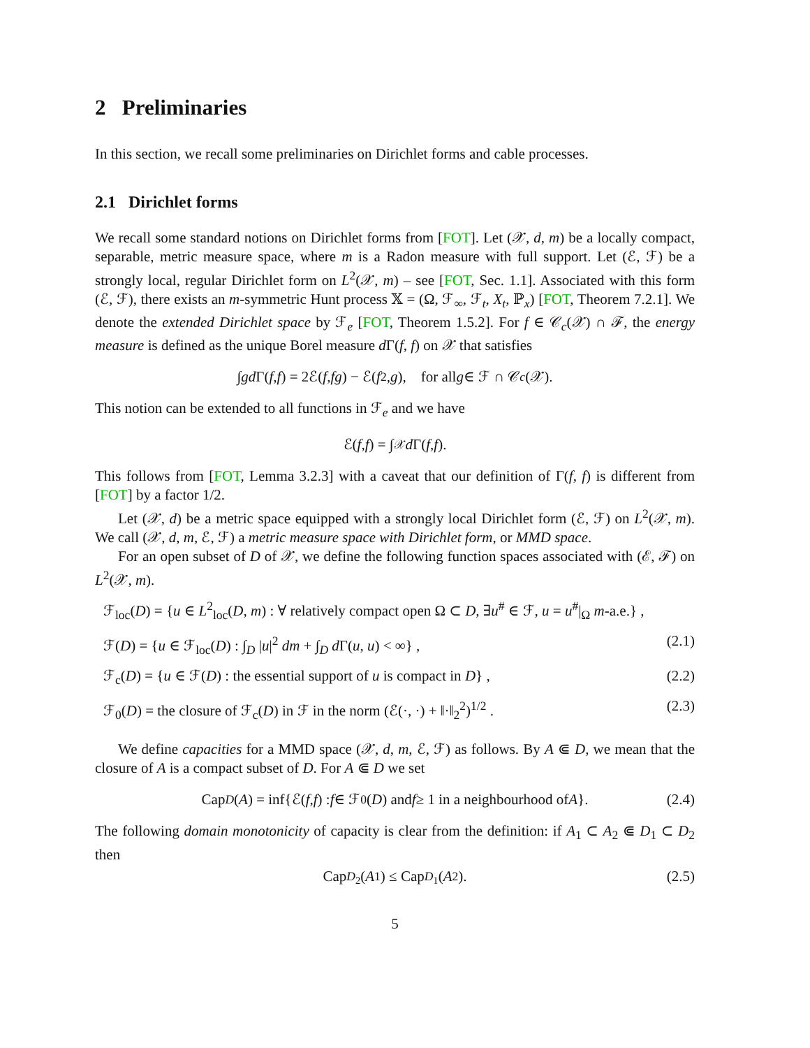2 Preliminaries
In this section, we recall some preliminaries on Dirichlet forms and cable processes.
2.1 Dirichlet forms
We recall some standard notions on Dirichlet forms from [FOT]. Let (𝒳, d, m) be a locally compact, separable, metric measure space, where m is a Radon measure with full support. Let (ℰ, ℱ) be a strongly local, regular Dirichlet form on L<sup>2</sup>(𝒳, m) – see [FOT, Sec. 1.1]. Associated with this form (ℰ, ℱ), there exists an m-symmetric Hunt process 𝕏 = (Ω, ℱ<sub>∞</sub>, ℱ<sub>t</sub>, X<sub>t</sub>, ℙ<sub>x</sub>) [FOT, Theorem 7.2.1]. We denote the extended Dirichlet space by ℱ<sub>e</sub> [FOT, Theorem 1.5.2]. For f ∈ 𝒞<sub>c</sub>(𝒳) ∩ ℱ, the energy measure is defined as the unique Borel measure d Γ(f, f) on 𝒳 that satisfies
∫ gd Γ(f, f) = 2ℰ(f, fg) − ℰ(f<sup>2</sup>, g), for all g ∈ ℱ ∩ 𝒞<sub>c</sub> (𝒳).
This notion can be extended to all functions in ℱ<sub>e</sub> and we have
ℰ(f, f) = ∫<sub>𝒳</sub> d Γ(f, f).
This follows from [FOT, Lemma 3.2.3] with a caveat that our definition of Γ(f, f) is different from [FOT] by a factor 1/2.
Let (𝒳, d) be a metric space equipped with a strongly local Dirichlet form (ℰ, ℱ) on L<sup>2</sup>(𝒳, m). We call (𝒳, d, m, ℰ, ℱ) a metric measure space with Dirichlet form, or MMD space.
For an open subset of D of 𝒳, we define the following function spaces associated with (ℰ, ℱ) on L<sup>2</sup>(𝒳, m).
ℱ<sub>loc</sub>(D) = {u ∈ L<sup>2</sup><sub>loc</sub>(D, m) : ∀ relatively compact open Ω ⊂ D, ∃u<sup>#</sup> ∈ ℱ, u = u<sup>#</sup>|<sub>Ω</sub> m-a.e.} ,
ℱ(D) = {u ∈ ℱ<sub>loc</sub>(D) : ∫<sub>D</sub> |u|<sup>2</sup> dm + ∫<sub>D</sub> d Γ(u, u) < ∞} , (2.1)
ℱ<sub>c</sub>(D) = {u ∈ ℱ(D) : the essential support of u is compact in D} , (2.2)
ℱ<sub>0</sub>(D) = the closure of ℱ<sub>c</sub>(D) in ℱ in the norm (ℰ(·, ·) + ‖·‖<sub>2</sub><sup>2</sup>)<sup>1/2</sup> . (2.3)
We define capacities for a MMD space (𝒳, d, m, ℰ, ℱ) as follows. By A ⋐ D, we mean that the closure of A is a compact subset of D. For A ⋐ D we set
Cap<sub>D</sub> (A) = inf{ℰ(f, f) : f ∈ ℱ<sub>0</sub>(D) and f ≥ 1 in a neighbourhood of A }. (2.4)
The following domain monotonicity of capacity is clear from the definition: if A<sub>1</sub> ⊂ A<sub>2</sub> ⋐ D<sub>1</sub> ⊂ D<sub>2</sub> then
Cap<sub>D<sub>2</sub></sub>(A<sub>1</sub>) ≤ Cap<sub>D<sub>1</sub></sub>(A<sub>2</sub>). (2.5)
5